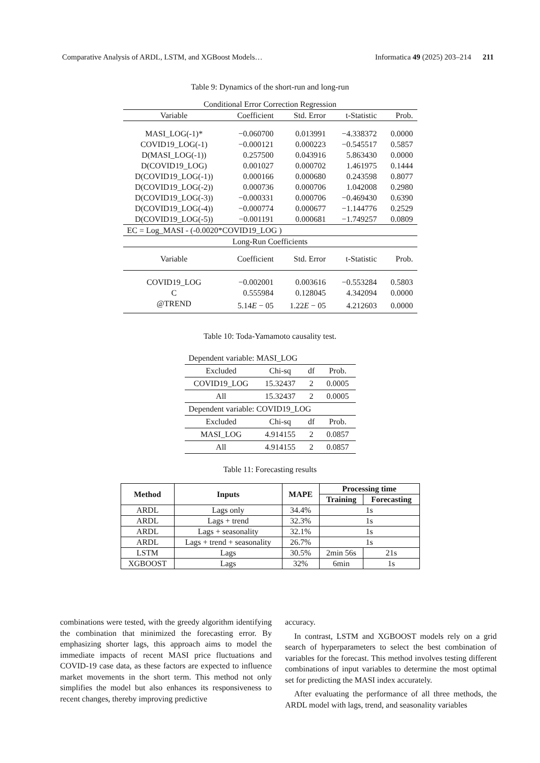Comparative Analysis of ARDL, LSTM, and XGBoost Models… Informatica 49 (2025) 203–214 211
Table 9: Dynamics of the short-run and long-run
| Conditional Error Correction Regression | | | | |
| Variable | Coefficient | Std. Error | t-Statistic | Prob. |
| MASI_LOG(-1)* | −0.060700 | 0.013991 | −4.338372 | 0.0000 |
| COVID19_LOG(-1) | −0.000121 | 0.000223 | −0.545517 | 0.5857 |
| D(MASI_LOG(-1)) | 0.257500 | 0.043916 | 5.863430 | 0.0000 |
| D(COVID19_LOG) | 0.001027 | 0.000702 | 1.461975 | 0.1444 |
| D(COVID19_LOG(-1)) | 0.000166 | 0.000680 | 0.243598 | 0.8077 |
| D(COVID19_LOG(-2)) | 0.000736 | 0.000706 | 1.042008 | 0.2980 |
| D(COVID19_LOG(-3)) | −0.000331 | 0.000706 | −0.469430 | 0.6390 |
| D(COVID19_LOG(-4)) | −0.000774 | 0.000677 | −1.144776 | 0.2529 |
| D(COVID19_LOG(-5)) | −0.001191 | 0.000681 | −1.749257 | 0.0809 |
| EC = Log_MASI - (-0.0020*COVID19_LOG ) | | | | |
| Long-Run Coefficients | | | | |
| Variable | Coefficient | Std. Error | t-Statistic | Prob. |
| COVID19_LOG | −0.002001 | 0.003616 | −0.553284 | 0.5803 |
| C | 0.555984 | 0.128045 | 4.342094 | 0.0000 |
| @TREND | 5.14 E − 05 | 1.22 E − 05 | 4.212603 | 0.0000 |
Table 10: Toda-Yamamoto causality test.
| Dependent variable: MASI_LOG | | | |
| Excluded | Chi-sq | df | Prob. |
| COVID19_LOG | 15.32437 | 2 | 0.0005 |
| All | 15.32437 | 2 | 0.0005 |
| Dependent variable: COVID19_LOG | | | |
| Excluded | Chi-sq | df | Prob. |
| MASI_LOG | 4.914155 | 2 | 0.0857 |
| All | 4.914155 | 2 | 0.0857 |
Table 11: Forecasting results
| Method | Inputs | MAPE | Processing time | |
| --- | --- | --- | --- | --- |
| | | | Training | Forecasting |
| ARDL | Lags only | 34.4% | 1s | |
| ARDL | Lags + trend | 32.3% | 1s | |
| ARDL | Lags + seasonality | 32.1% | 1s | |
| ARDL | Lags + trend + seasonality | 26.7% | 1s | |
| LSTM | Lags | 30.5% | 2min 56s | 21s |
| XGBOOST | Lags | 32% | 6min | 1s |
combinations were tested, with the greedy algorithm identifying the combination that minimized the forecasting error. By emphasizing shorter lags, this approach aims to model the immediate impacts of recent MASI price fluctuations and COVID-19 case data, as these factors are expected to influence market movements in the short term. This method not only simplifies the model but also enhances its responsiveness to recent changes, thereby improving predictive
accuracy.
In contrast, LSTM and XGBOOST models rely on a grid search of hyperparameters to select the best combination of variables for the forecast. This method involves testing different combinations of input variables to determine the most optimal set for predicting the MASI index accurately.
After evaluating the performance of all three methods, the ARDL model with lags, trend, and seasonality variables